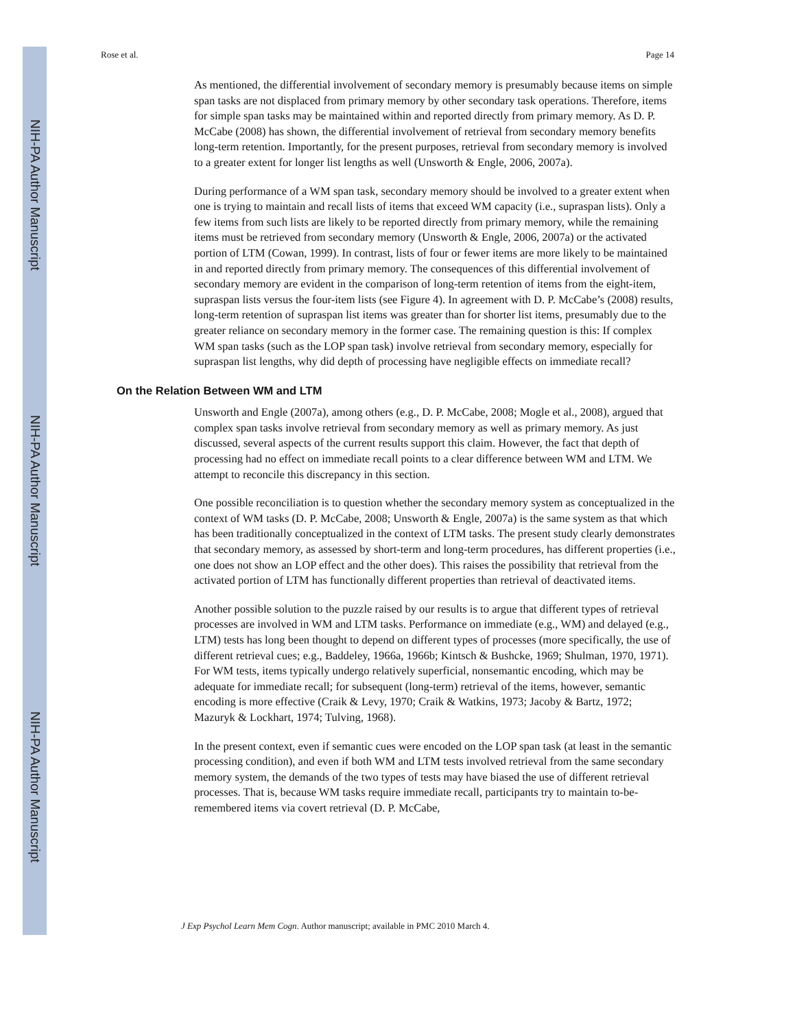NIH-PA Author Manuscript
NIH-PA Author Manuscript
NIH-PA Author Manuscript
Rose et al. Page 14
As mentioned, the differential involvement of secondary memory is presumably because items on simple span tasks are not displaced from primary memory by other secondary task operations. Therefore, items for simple span tasks may be maintained within and reported directly from primary memory. As D. P. McCabe (2008) has shown, the differential involvement of retrieval from secondary memory benefits long-term retention. Importantly, for the present purposes, retrieval from secondary memory is involved to a greater extent for longer list lengths as well (Unsworth & Engle, 2006, 2007a).
During performance of a WM span task, secondary memory should be involved to a greater extent when one is trying to maintain and recall lists of items that exceed WM capacity (i.e., supraspan lists). Only a few items from such lists are likely to be reported directly from primary memory, while the remaining items must be retrieved from secondary memory (Unsworth & Engle, 2006, 2007a) or the activated portion of LTM (Cowan, 1999). In contrast, lists of four or fewer items are more likely to be maintained in and reported directly from primary memory. The consequences of this differential involvement of secondary memory are evident in the comparison of long-term retention of items from the eight-item, supraspan lists versus the four-item lists (see Figure 4). In agreement with D. P. McCabe’s (2008) results, long-term retention of supraspan list items was greater than for shorter list items, presumably due to the greater reliance on secondary memory in the former case. The remaining question is this: If complex WM span tasks (such as the LOP span task) involve retrieval from secondary memory, especially for supraspan list lengths, why did depth of processing have negligible effects on immediate recall?
On the Relation Between WM and LTM
Unsworth and Engle (2007a), among others (e.g., D. P. McCabe, 2008; Mogle et al., 2008), argued that complex span tasks involve retrieval from secondary memory as well as primary memory. As just discussed, several aspects of the current results support this claim. However, the fact that depth of processing had no effect on immediate recall points to a clear difference between WM and LTM. We attempt to reconcile this discrepancy in this section.
One possible reconciliation is to question whether the secondary memory system as conceptualized in the context of WM tasks (D. P. McCabe, 2008; Unsworth & Engle, 2007a) is the same system as that which has been traditionally conceptualized in the context of LTM tasks. The present study clearly demonstrates that secondary memory, as assessed by short-term and long-term procedures, has different properties (i.e., one does not show an LOP effect and the other does). This raises the possibility that retrieval from the activated portion of LTM has functionally different properties than retrieval of deactivated items.
Another possible solution to the puzzle raised by our results is to argue that different types of retrieval processes are involved in WM and LTM tasks. Performance on immediate (e.g., WM) and delayed (e.g., LTM) tests has long been thought to depend on different types of processes (more specifically, the use of different retrieval cues; e.g., Baddeley, 1966a, 1966b; Kintsch & Bushcke, 1969; Shulman, 1970, 1971). For WM tests, items typically undergo relatively superficial, nonsemantic encoding, which may be adequate for immediate recall; for subsequent (long-term) retrieval of the items, however, semantic encoding is more effective (Craik & Levy, 1970; Craik & Watkins, 1973; Jacoby & Bartz, 1972; Mazuryk & Lockhart, 1974; Tulving, 1968).
In the present context, even if semantic cues were encoded on the LOP span task (at least in the semantic processing condition), and even if both WM and LTM tests involved retrieval from the same secondary memory system, the demands of the two types of tests may have biased the use of different retrieval processes. That is, because WM tasks require immediate recall, participants try to maintain to-be-remembered items via covert retrieval (D. P. McCabe,
J Exp Psychol Learn Mem Cogn. Author manuscript; available in PMC 2010 March 4.